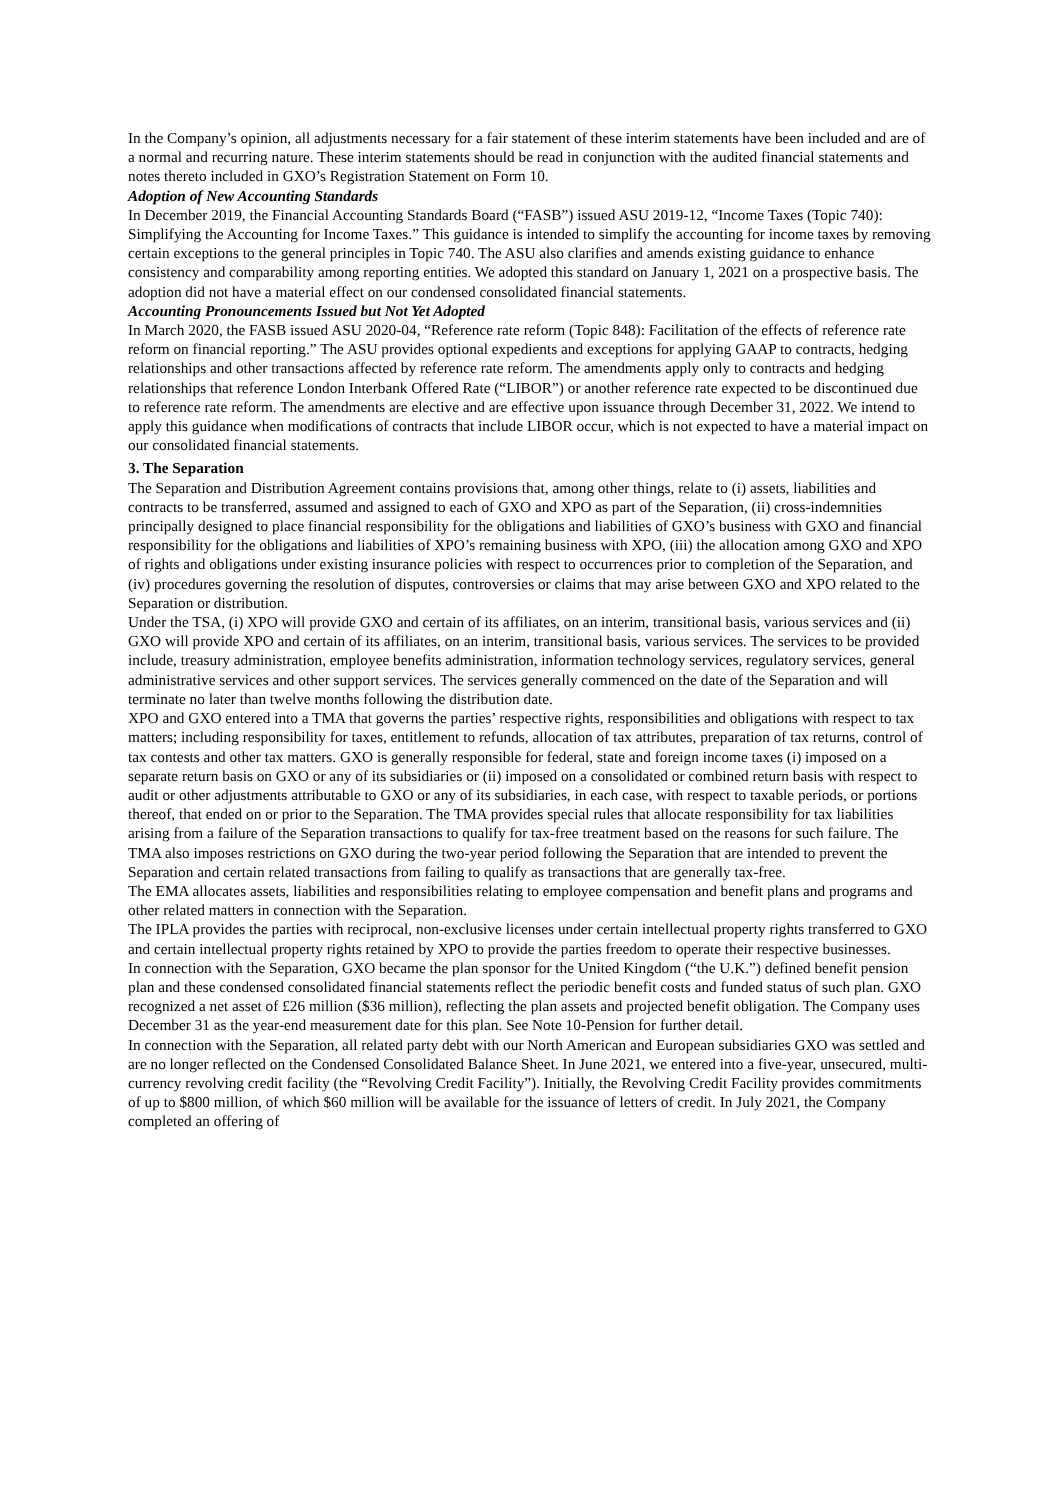In the Company’s opinion, all adjustments necessary for a fair statement of these interim statements have been included and are of a normal and recurring nature. These interim statements should be read in conjunction with the audited financial statements and notes thereto included in GXO’s Registration Statement on Form 10.
Adoption of New Accounting Standards
In December 2019, the Financial Accounting Standards Board (“FASB”) issued ASU 2019-12, “Income Taxes (Topic 740): Simplifying the Accounting for Income Taxes.” This guidance is intended to simplify the accounting for income taxes by removing certain exceptions to the general principles in Topic 740. The ASU also clarifies and amends existing guidance to enhance consistency and comparability among reporting entities. We adopted this standard on January 1, 2021 on a prospective basis. The adoption did not have a material effect on our condensed consolidated financial statements.
Accounting Pronouncements Issued but Not Yet Adopted
In March 2020, the FASB issued ASU 2020-04, “Reference rate reform (Topic 848): Facilitation of the effects of reference rate reform on financial reporting.” The ASU provides optional expedients and exceptions for applying GAAP to contracts, hedging relationships and other transactions affected by reference rate reform. The amendments apply only to contracts and hedging relationships that reference London Interbank Offered Rate (“LIBOR”) or another reference rate expected to be discontinued due to reference rate reform. The amendments are elective and are effective upon issuance through December 31, 2022. We intend to apply this guidance when modifications of contracts that include LIBOR occur, which is not expected to have a material impact on our consolidated financial statements.
3. The Separation
The Separation and Distribution Agreement contains provisions that, among other things, relate to (i) assets, liabilities and contracts to be transferred, assumed and assigned to each of GXO and XPO as part of the Separation, (ii) cross-indemnities principally designed to place financial responsibility for the obligations and liabilities of GXO’s business with GXO and financial responsibility for the obligations and liabilities of XPO’s remaining business with XPO, (iii) the allocation among GXO and XPO of rights and obligations under existing insurance policies with respect to occurrences prior to completion of the Separation, and (iv) procedures governing the resolution of disputes, controversies or claims that may arise between GXO and XPO related to the Separation or distribution.
Under the TSA, (i) XPO will provide GXO and certain of its affiliates, on an interim, transitional basis, various services and (ii) GXO will provide XPO and certain of its affiliates, on an interim, transitional basis, various services. The services to be provided include, treasury administration, employee benefits administration, information technology services, regulatory services, general administrative services and other support services. The services generally commenced on the date of the Separation and will terminate no later than twelve months following the distribution date.
XPO and GXO entered into a TMA that governs the parties’ respective rights, responsibilities and obligations with respect to tax matters; including responsibility for taxes, entitlement to refunds, allocation of tax attributes, preparation of tax returns, control of tax contests and other tax matters. GXO is generally responsible for federal, state and foreign income taxes (i) imposed on a separate return basis on GXO or any of its subsidiaries or (ii) imposed on a consolidated or combined return basis with respect to audit or other adjustments attributable to GXO or any of its subsidiaries, in each case, with respect to taxable periods, or portions thereof, that ended on or prior to the Separation. The TMA provides special rules that allocate responsibility for tax liabilities arising from a failure of the Separation transactions to qualify for tax-free treatment based on the reasons for such failure. The TMA also imposes restrictions on GXO during the two-year period following the Separation that are intended to prevent the Separation and certain related transactions from failing to qualify as transactions that are generally tax-free.
The EMA allocates assets, liabilities and responsibilities relating to employee compensation and benefit plans and programs and other related matters in connection with the Separation.
The IPLA provides the parties with reciprocal, non-exclusive licenses under certain intellectual property rights transferred to GXO and certain intellectual property rights retained by XPO to provide the parties freedom to operate their respective businesses.
In connection with the Separation, GXO became the plan sponsor for the United Kingdom (“the U.K.”) defined benefit pension plan and these condensed consolidated financial statements reflect the periodic benefit costs and funded status of such plan. GXO recognized a net asset of £26 million ($36 million), reflecting the plan assets and projected benefit obligation. The Company uses December 31 as the year-end measurement date for this plan. See Note 10-Pension for further detail.
In connection with the Separation, all related party debt with our North American and European subsidiaries GXO was settled and are no longer reflected on the Condensed Consolidated Balance Sheet. In June 2021, we entered into a five-year, unsecured, multi-currency revolving credit facility (the “Revolving Credit Facility”). Initially, the Revolving Credit Facility provides commitments of up to $800 million, of which $60 million will be available for the issuance of letters of credit. In July 2021, the Company completed an offering of